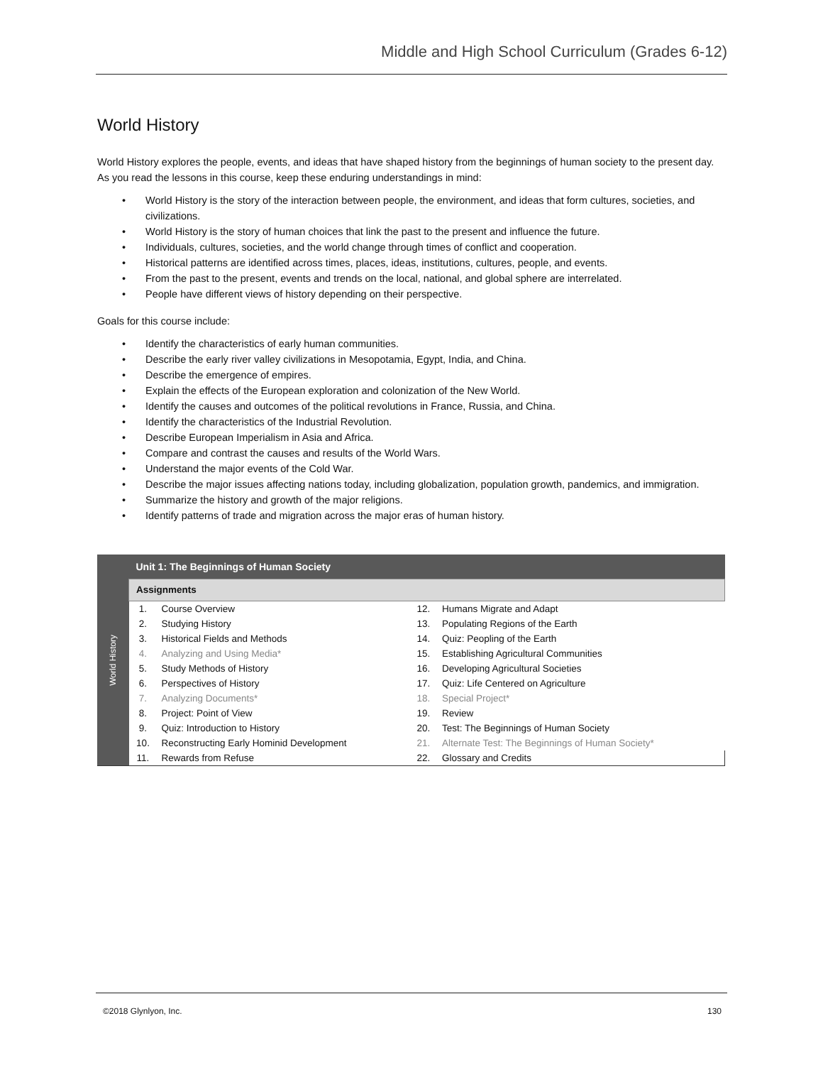Middle and High School Curriculum (Grades 6-12)
World History
World History explores the people, events, and ideas that have shaped history from the beginnings of human society to the present day.
As you read the lessons in this course, keep these enduring understandings in mind:
• World History is the story of the interaction between people, the environment, and ideas that form cultures, societies, and civilizations.
• World History is the story of human choices that link the past to the present and influence the future.
• Individuals, cultures, societies, and the world change through times of conflict and cooperation.
• Historical patterns are identified across times, places, ideas, institutions, cultures, people, and events.
• From the past to the present, events and trends on the local, national, and global sphere are interrelated.
• People have different views of history depending on their perspective.
Goals for this course include:
• Identify the characteristics of early human communities.
• Describe the early river valley civilizations in Mesopotamia, Egypt, India, and China.
• Describe the emergence of empires.
• Explain the effects of the European exploration and colonization of the New World.
• Identify the causes and outcomes of the political revolutions in France, Russia, and China.
• Identify the characteristics of the Industrial Revolution.
• Describe European Imperialism in Asia and Africa.
• Compare and contrast the causes and results of the World Wars.
• Understand the major events of the Cold War.
• Describe the major issues affecting nations today, including globalization, population growth, pandemics, and immigration.
• Summarize the history and growth of the major religions.
• Identify patterns of trade and migration across the major eras of human history.
| World History | Unit 1: The Beginnings of Human Society | | | |
| | Assignments | | | |
| | 1. | Course Overview | 12. | Humans Migrate and Adapt |
| | 2. | Studying History | 13. | Populating Regions of the Earth |
| | 3. | Historical Fields and Methods | 14. | Quiz: Peopling of the Earth |
| | 4. | Analyzing and Using Media* | 15. | Establishing Agricultural Communities |
| | 5. | Study Methods of History | 16. | Developing Agricultural Societies |
| | 6. | Perspectives of History | 17. | Quiz: Life Centered on Agriculture |
| | 7. | Analyzing Documents* | 18. | Special Project* |
| | 8. | Project: Point of View | 19. | Review |
| | 9. | Quiz: Introduction to History | 20. | Test: The Beginnings of Human Society |
| | 10. | Reconstructing Early Hominid Development | 21. | Alternate Test: The Beginnings of Human Society* |
| | 11. | Rewards from Refuse | 22. | Glossary and Credits |
©2018 Glynlyon, Inc. 130